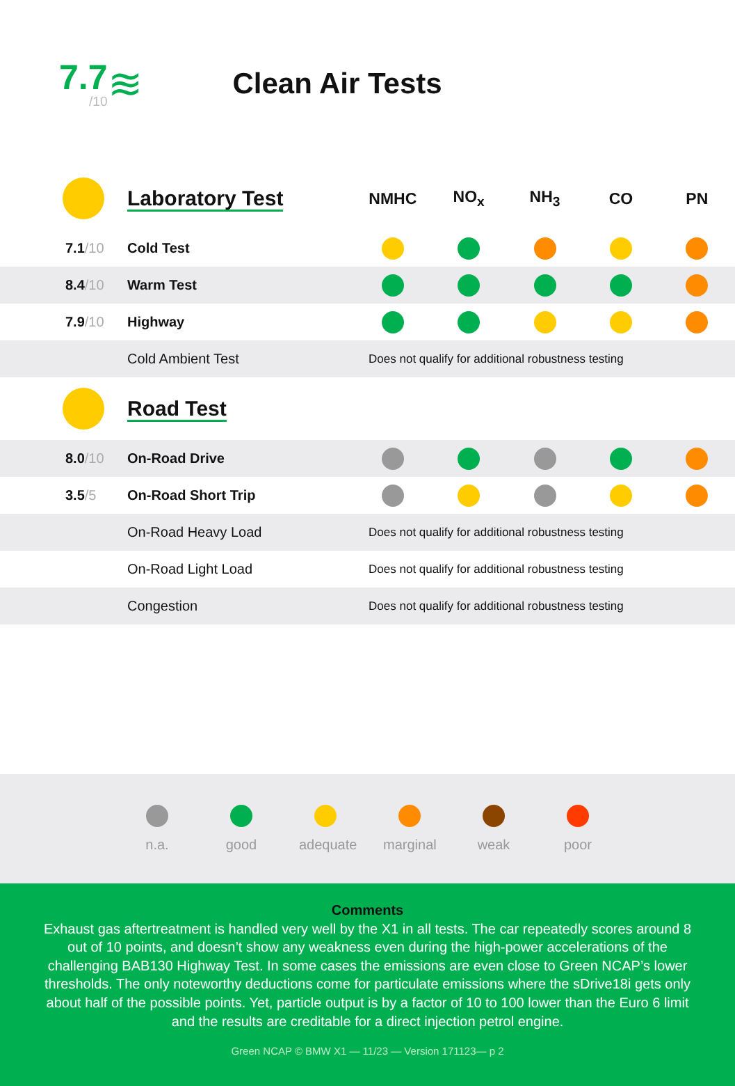7.7
/10
≋
Clean Air Tests
| | Laboratory Test | NMHC | NO<sub>x</sub> | NH<sub>3</sub> | CO | PN |
| --- | --- | --- | --- | --- | --- | --- |
| 7.1 /10 | Cold Test | | | | | |
| 8.4 /10 | Warm Test | | | | | |
| 7.9 /10 | Highway | | | | | |
| | Cold Ambient Test | Does not qualify for additional robustness testing | | | | |
| | Road Test | | | | | |
| 8.0 /10 | On-Road Drive | | | | | |
| 3.5 /5 | On-Road Short Trip | | | | | |
| | On-Road Heavy Load | Does not qualify for additional robustness testing | | | | |
| | On-Road Light Load | Does not qualify for additional robustness testing | | | | |
| | Congestion | Does not qualify for additional robustness testing | | | | |
n.a. good
adequate
marginal
weak poor
Comments
Exhaust gas aftertreatment is handled very well by the X1 in all tests. The car repeatedly scores around 8 out of 10 points, and doesn’t show any weakness even during the high-power accelerations of the challenging BAB130 Highway Test. In some cases the emissions are even close to Green NCAP’s lower thresholds. The only noteworthy deductions come for particulate emissions where the sDrive18i gets only about half of the possible points. Yet, particle output is by a factor of 10 to 100 lower than the Euro 6 limit and the results are creditable for a direct injection petrol engine.
Green NCAP © BMW X1 — 11/23 — Version 171123— p 2